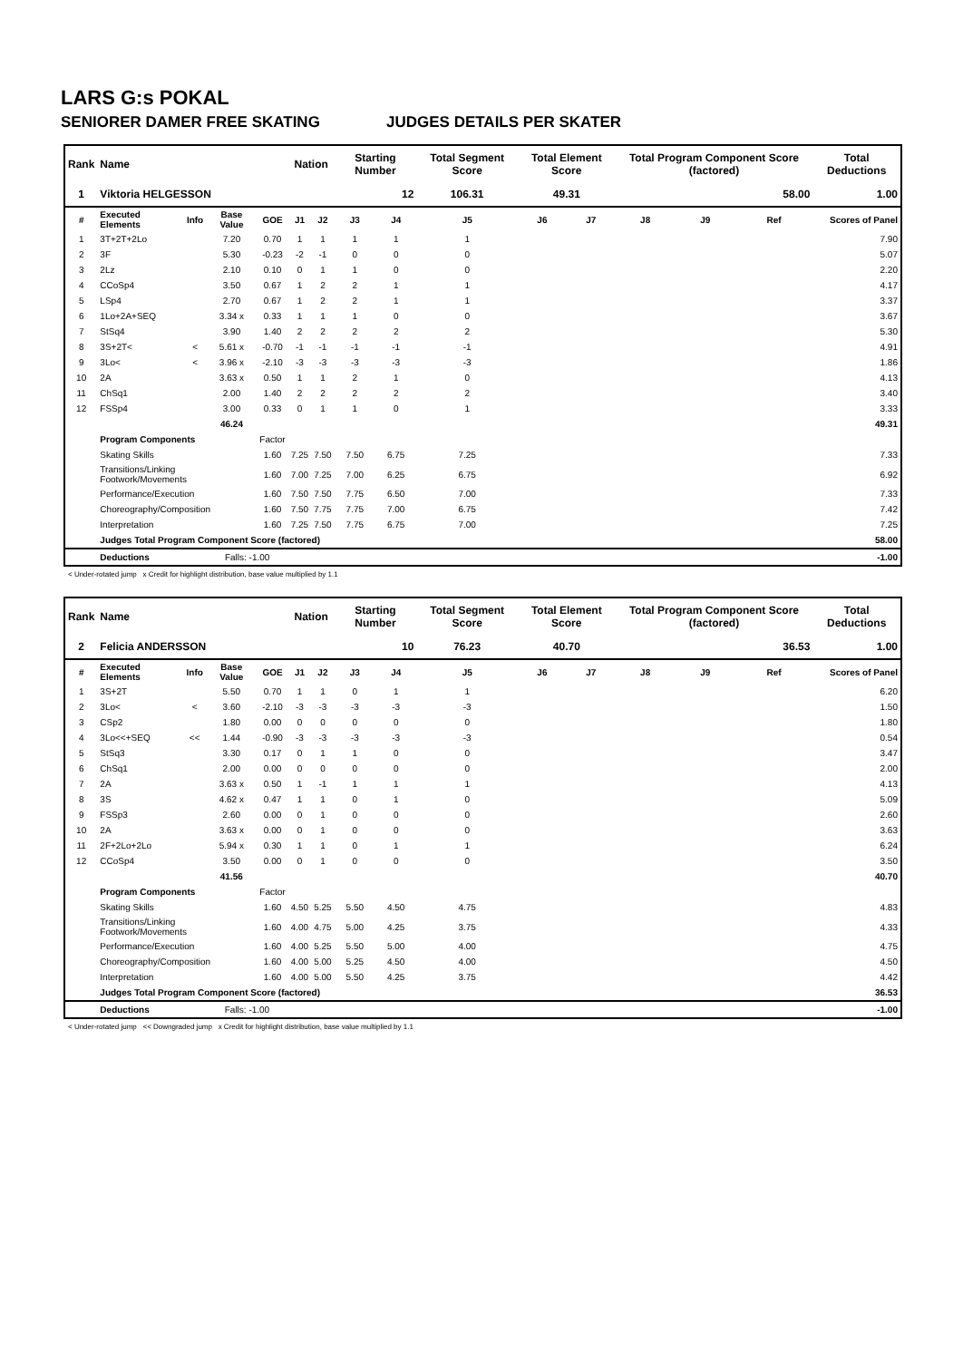LARS G:s POKAL
SENIORER DAMER FREE SKATING JUDGES DETAILS PER SKATER
| Rank | Name | | | | Nation | | Starting Number | | Total Segment Score | Total Element Score | | Total Program Component Score (factored) | | | Total Deductions |
| --- | --- | --- | --- | --- | --- | --- | --- | --- | --- | --- | --- | --- | --- | --- | --- |
| 1 | Viktoria HELGESSON | | | | | | 12 | | 106.31 | 49.31 | | 58.00 | | | 1.00 |
| # | Executed Elements | Info | Base Value | GOE | J1 | J2 | J3 | J4 | J5 | J6 | J7 | J8 | J9 | Ref | Scores of Panel |
| 1 | 3T+2T+2Lo | | 7.20 | 0.70 | 1 | 1 | 1 | 1 | 1 | | | | | | 7.90 |
| 2 | 3F | | 5.30 | -0.23 | -2 | -1 | 0 | 0 | 0 | | | | | | 5.07 |
| 3 | 2Lz | | 2.10 | 0.10 | 0 | 1 | 1 | 0 | 0 | | | | | | 2.20 |
| 4 | CCoSp4 | | 3.50 | 0.67 | 1 | 2 | 2 | 1 | 1 | | | | | | 4.17 |
| 5 | LSp4 | | 2.70 | 0.67 | 1 | 2 | 2 | 1 | 1 | | | | | | 3.37 |
| 6 | 1Lo+2A+SEQ | | 3.34 x | 0.33 | 1 | 1 | 1 | 0 | 0 | | | | | | 3.67 |
| 7 | StSq4 | | 3.90 | 1.40 | 2 | 2 | 2 | 2 | 2 | | | | | | 5.30 |
| 8 | 3S+2T< | < | 5.61 x | -0.70 | -1 | -1 | -1 | -1 | -1 | | | | | | 4.91 |
| 9 | 3Lo< | < | 3.96 x | -2.10 | -3 | -3 | -3 | -3 | -3 | | | | | | 1.86 |
| 10 | 2A | | 3.63 x | 0.50 | 1 | 1 | 2 | 1 | 0 | | | | | | 4.13 |
| 11 | ChSq1 | | 2.00 | 1.40 | 2 | 2 | 2 | 2 | 2 | | | | | | 3.40 |
| 12 | FSSp4 | | 3.00 | 0.33 | 0 | 1 | 1 | 0 | 1 | | | | | | 3.33 |
| | | | 46.24 | | | | | | | | | | | | 49.31 |
| | Program Components | | | Factor | | | | | | | | | | | |
| | Skating Skills | | | 1.60 | 7.25 | 7.50 | 7.50 | 6.75 | 7.25 | | | | | | 7.33 |
| | Transitions/Linking Footwork/Movements | | | 1.60 | 7.00 | 7.25 | 7.00 | 6.25 | 6.75 | | | | | | 6.92 |
| | Performance/Execution | | | 1.60 | 7.50 | 7.50 | 7.75 | 6.50 | 7.00 | | | | | | 7.33 |
| | Choreography/Composition | | | 1.60 | 7.50 | 7.75 | 7.75 | 7.00 | 6.75 | | | | | | 7.42 |
| | Interpretation | | | 1.60 | 7.25 | 7.50 | 7.75 | 6.75 | 7.00 | | | | | | 7.25 |
| | Judges Total Program Component Score (factored) | | | | | | | | | | | | | | 58.00 |
| | Deductions | | Falls: -1.00 | | | | | | | | | | | | -1.00 |
< Under-rotated jump x Credit for highlight distribution, base value multiplied by 1.1
| Rank | Name | | | | Nation | | Starting Number | | Total Segment Score | Total Element Score | | Total Program Component Score (factored) | | | Total Deductions |
| --- | --- | --- | --- | --- | --- | --- | --- | --- | --- | --- | --- | --- | --- | --- | --- |
| 2 | Felicia ANDERSSON | | | | | | 10 | | 76.23 | 40.70 | | 36.53 | | | 1.00 |
| # | Executed Elements | Info | Base Value | GOE | J1 | J2 | J3 | J4 | J5 | J6 | J7 | J8 | J9 | Ref | Scores of Panel |
| 1 | 3S+2T | | 5.50 | 0.70 | 1 | 1 | 0 | 1 | 1 | | | | | | 6.20 |
| 2 | 3Lo< | < | 3.60 | -2.10 | -3 | -3 | -3 | -3 | -3 | | | | | | 1.50 |
| 3 | CSp2 | | 1.80 | 0.00 | 0 | 0 | 0 | 0 | 0 | | | | | | 1.80 |
| 4 | 3Lo<<+SEQ | << | 1.44 | -0.90 | -3 | -3 | -3 | -3 | -3 | | | | | | 0.54 |
| 5 | StSq3 | | 3.30 | 0.17 | 0 | 1 | 1 | 0 | 0 | | | | | | 3.47 |
| 6 | ChSq1 | | 2.00 | 0.00 | 0 | 0 | 0 | 0 | 0 | | | | | | 2.00 |
| 7 | 2A | | 3.63 x | 0.50 | 1 | -1 | 1 | 1 | 1 | | | | | | 4.13 |
| 8 | 3S | | 4.62 x | 0.47 | 1 | 1 | 0 | 1 | 0 | | | | | | 5.09 |
| 9 | FSSp3 | | 2.60 | 0.00 | 0 | 1 | 0 | 0 | 0 | | | | | | 2.60 |
| 10 | 2A | | 3.63 x | 0.00 | 0 | 1 | 0 | 0 | 0 | | | | | | 3.63 |
| 11 | 2F+2Lo+2Lo | | 5.94 x | 0.30 | 1 | 1 | 0 | 1 | 1 | | | | | | 6.24 |
| 12 | CCoSp4 | | 3.50 | 0.00 | 0 | 1 | 0 | 0 | 0 | | | | | | 3.50 |
| | | | 41.56 | | | | | | | | | | | | 40.70 |
| | Program Components | | | Factor | | | | | | | | | | | |
| | Skating Skills | | | 1.60 | 4.50 | 5.25 | 5.50 | 4.50 | 4.75 | | | | | | 4.83 |
| | Transitions/Linking Footwork/Movements | | | 1.60 | 4.00 | 4.75 | 5.00 | 4.25 | 3.75 | | | | | | 4.33 |
| | Performance/Execution | | | 1.60 | 4.00 | 5.25 | 5.50 | 5.00 | 4.00 | | | | | | 4.75 |
| | Choreography/Composition | | | 1.60 | 4.00 | 5.00 | 5.25 | 4.50 | 4.00 | | | | | | 4.50 |
| | Interpretation | | | 1.60 | 4.00 | 5.00 | 5.50 | 4.25 | 3.75 | | | | | | 4.42 |
| | Judges Total Program Component Score (factored) | | | | | | | | | | | | | | 36.53 |
| | Deductions | | Falls: -1.00 | | | | | | | | | | | | -1.00 |
< Under-rotated jump << Downgraded jump x Credit for highlight distribution, base value multiplied by 1.1